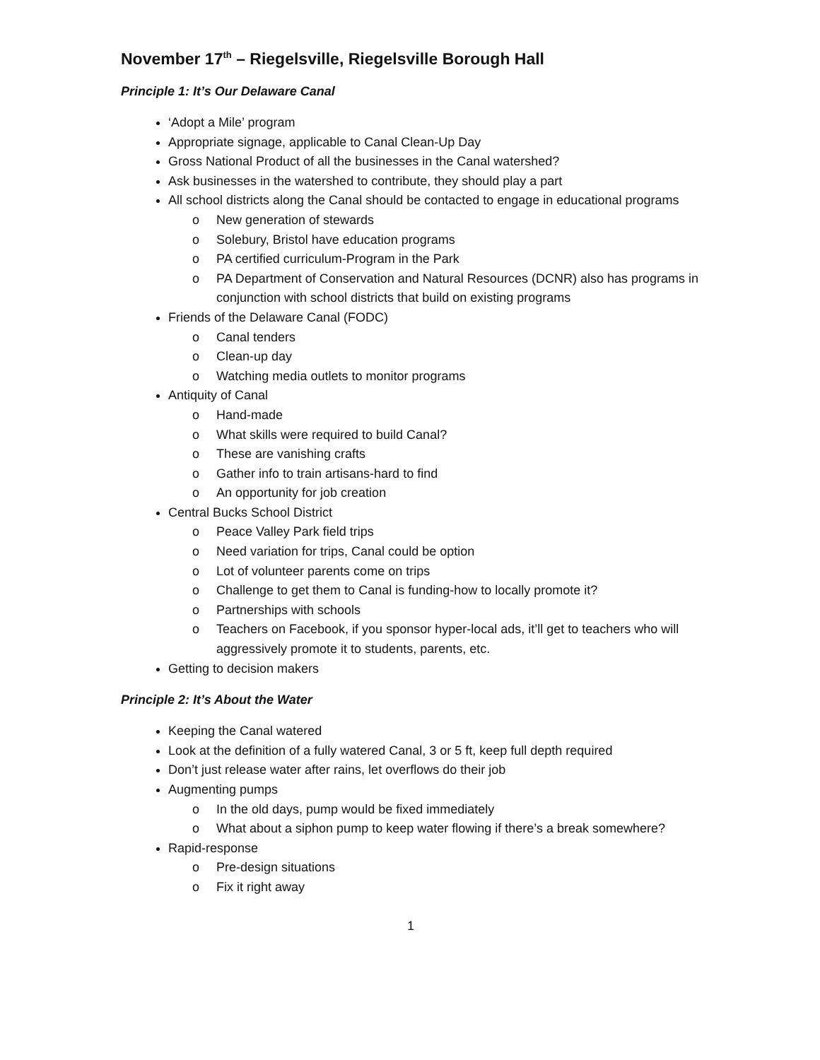November 17<sup>th</sup> – Riegelsville, Riegelsville Borough Hall
Principle 1: It’s Our Delaware Canal
‘Adopt a Mile’ program
Appropriate signage, applicable to Canal Clean-Up Day
Gross National Product of all the businesses in the Canal watershed?
Ask businesses in the watershed to contribute, they should play a part
All school districts along the Canal should be contacted to engage in educational programs
o New generation of stewards
o Solebury, Bristol have education programs
o PA certified curriculum-Program in the Park
o PA Department of Conservation and Natural Resources (DCNR) also has programs in conjunction with school districts that build on existing programs
Friends of the Delaware Canal (FODC)
o Canal tenders
o Clean-up day
o Watching media outlets to monitor programs
Antiquity of Canal
o Hand-made
o What skills were required to build Canal?
o These are vanishing crafts
o Gather info to train artisans-hard to find
o An opportunity for job creation
Central Bucks School District
o Peace Valley Park field trips
o Need variation for trips, Canal could be option
o Lot of volunteer parents come on trips
o Challenge to get them to Canal is funding-how to locally promote it?
o Partnerships with schools
o Teachers on Facebook, if you sponsor hyper-local ads, it’ll get to teachers who will aggressively promote it to students, parents, etc.
Getting to decision makers
Principle 2: It’s About the Water
Keeping the Canal watered
Look at the definition of a fully watered Canal, 3 or 5 ft, keep full depth required
Don’t just release water after rains, let overflows do their job
Augmenting pumps
o In the old days, pump would be fixed immediately
o What about a siphon pump to keep water flowing if there’s a break somewhere?
Rapid-response
o Pre-design situations
o Fix it right away
1